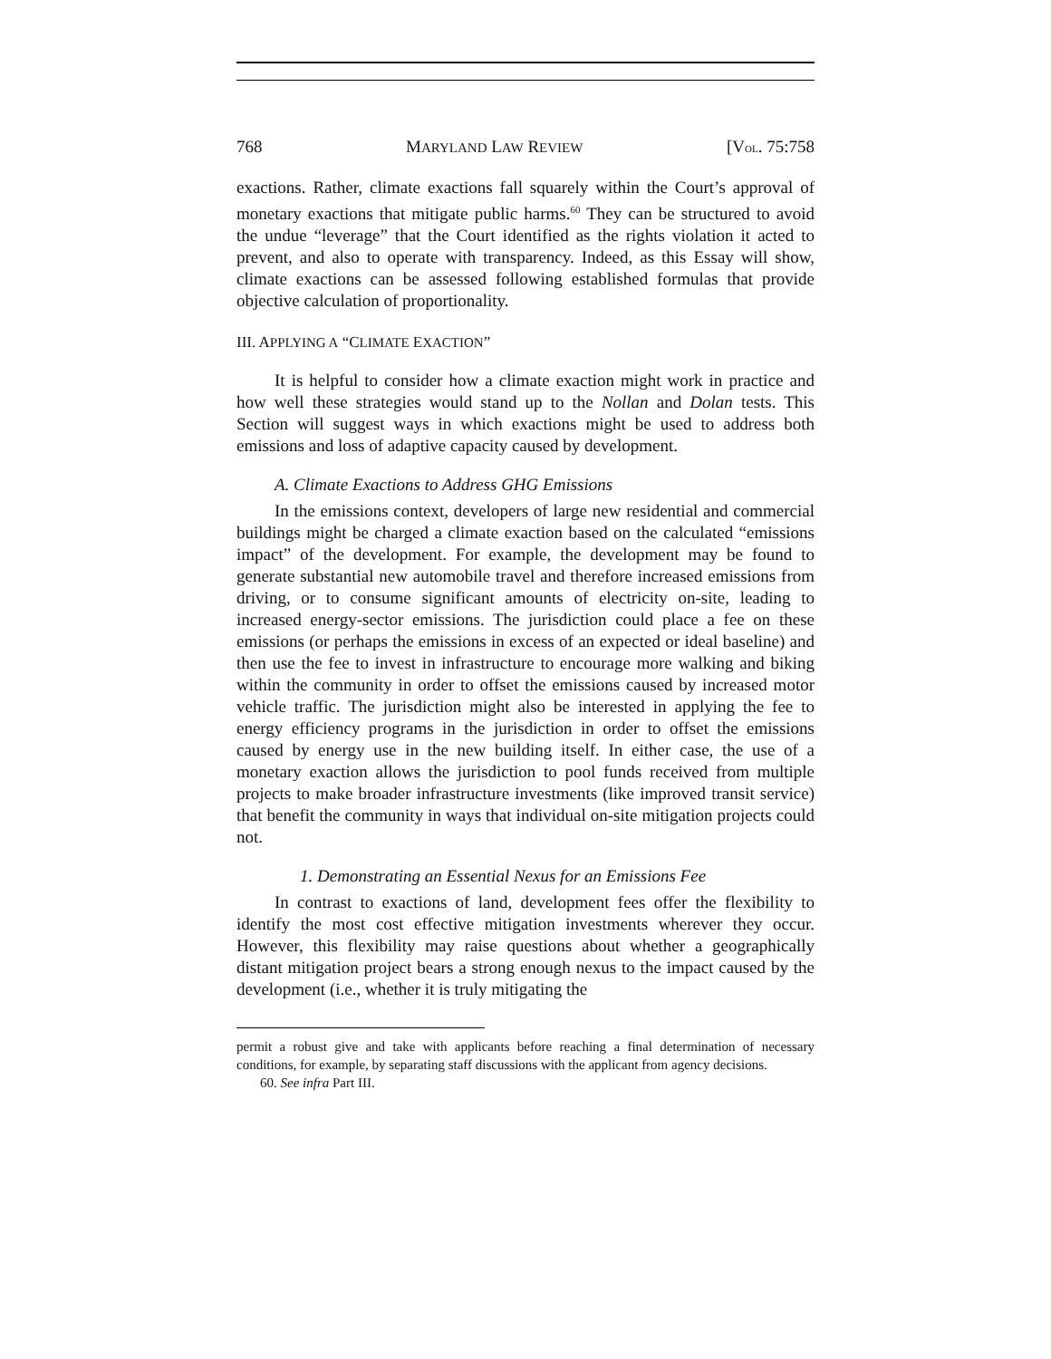768 MARYLAND LAW REVIEW [VOL. 75:758
exactions. Rather, climate exactions fall squarely within the Court’s approval of monetary exactions that mitigate public harms.<sup>60</sup> They can be structured to avoid the undue “leverage” that the Court identified as the rights violation it acted to prevent, and also to operate with transparency. Indeed, as this Essay will show, climate exactions can be assessed following established formulas that provide objective calculation of proportionality.
III. APPLYING A “CLIMATE EXACTION”
It is helpful to consider how a climate exaction might work in practice and how well these strategies would stand up to the Nollan and Dolan tests. This Section will suggest ways in which exactions might be used to address both emissions and loss of adaptive capacity caused by development.
A. Climate Exactions to Address GHG Emissions
In the emissions context, developers of large new residential and commercial buildings might be charged a climate exaction based on the calculated “emissions impact” of the development. For example, the development may be found to generate substantial new automobile travel and therefore increased emissions from driving, or to consume significant amounts of electricity on-site, leading to increased energy-sector emissions. The jurisdiction could place a fee on these emissions (or perhaps the emissions in excess of an expected or ideal baseline) and then use the fee to invest in infrastructure to encourage more walking and biking within the community in order to offset the emissions caused by increased motor vehicle traffic. The jurisdiction might also be interested in applying the fee to energy efficiency programs in the jurisdiction in order to offset the emissions caused by energy use in the new building itself. In either case, the use of a monetary exaction allows the jurisdiction to pool funds received from multiple projects to make broader infrastructure investments (like improved transit service) that benefit the community in ways that individual on-site mitigation projects could not.
1. Demonstrating an Essential Nexus for an Emissions Fee
In contrast to exactions of land, development fees offer the flexibility to identify the most cost effective mitigation investments wherever they occur. However, this flexibility may raise questions about whether a geographically distant mitigation project bears a strong enough nexus to the impact caused by the development (i.e., whether it is truly mitigating the
permit a robust give and take with applicants before reaching a final determination of necessary conditions, for example, by separating staff discussions with the applicant from agency decisions.
60. See infra Part III.